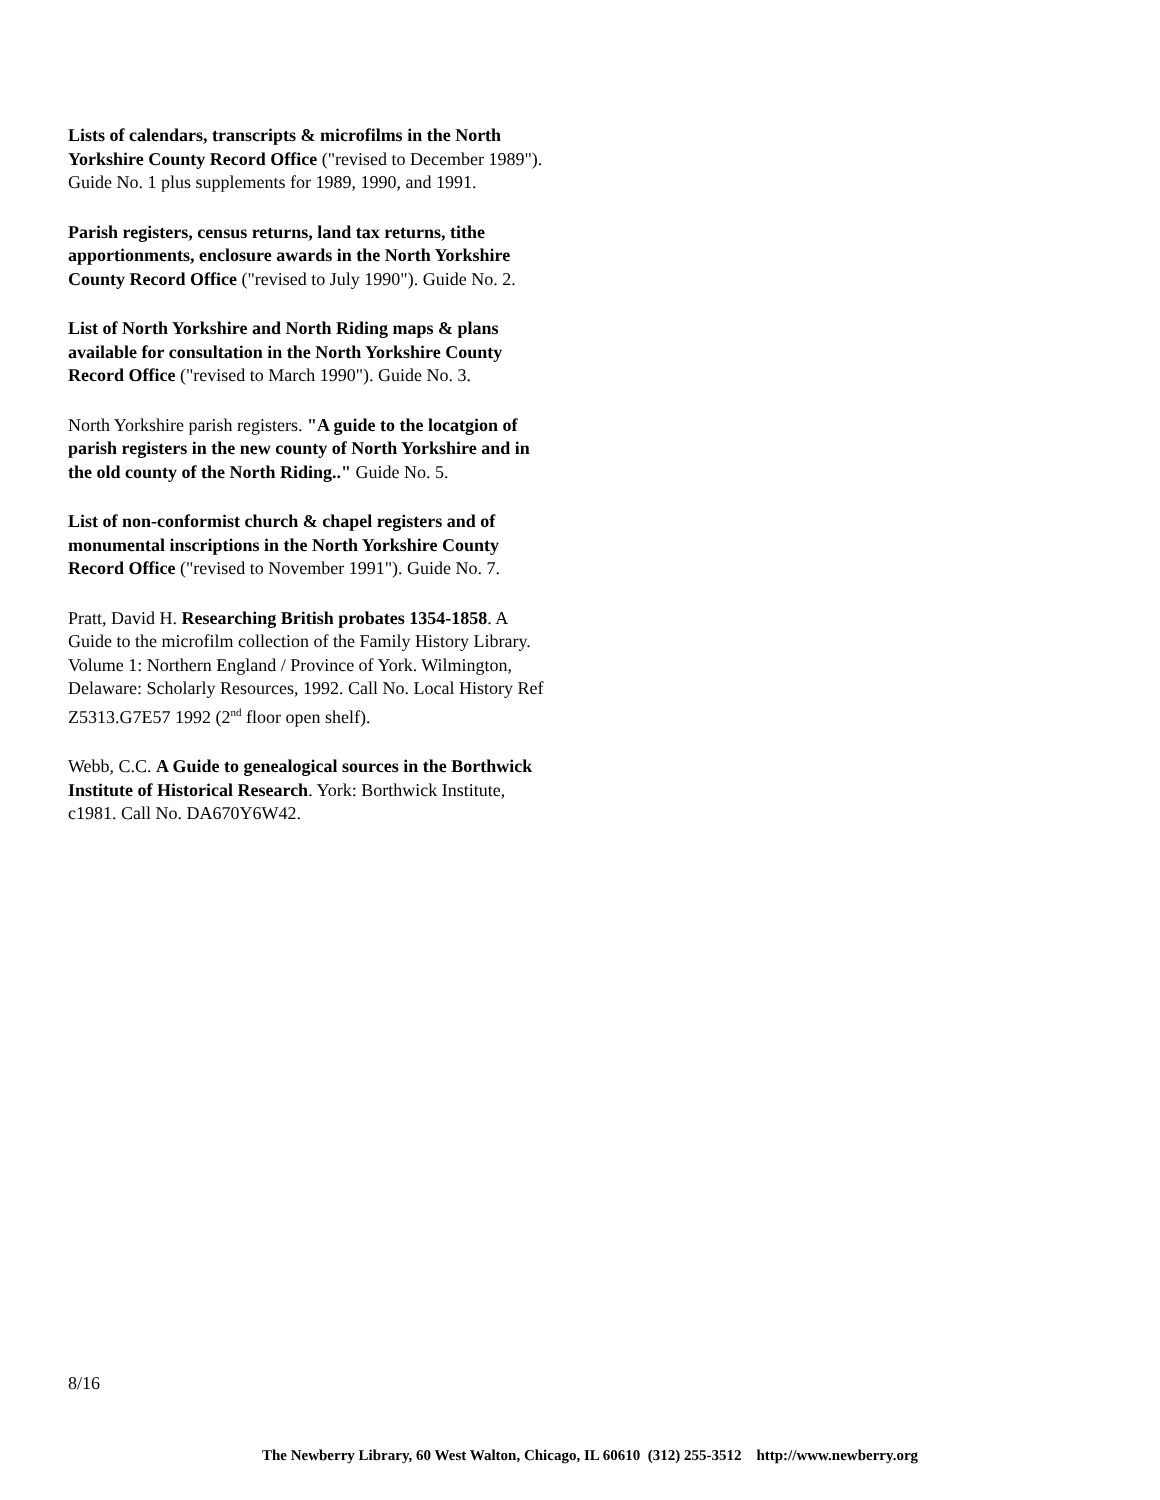Lists of calendars, transcripts & microfilms in the North Yorkshire County Record Office ("revised to December 1989"). Guide No. 1 plus supplements for 1989, 1990, and 1991.
Parish registers, census returns, land tax returns, tithe apportionments, enclosure awards in the North Yorkshire County Record Office ("revised to July 1990"). Guide No. 2.
List of North Yorkshire and North Riding maps & plans available for consultation in the North Yorkshire County Record Office ("revised to March 1990"). Guide No. 3.
North Yorkshire parish registers. "A guide to the locatgion of parish registers in the new county of North Yorkshire and in the old county of the North Riding.." Guide No. 5.
List of non-conformist church & chapel registers and of monumental inscriptions in the North Yorkshire County Record Office ("revised to November 1991"). Guide No. 7.
Pratt, David H. Researching British probates 1354-1858. A Guide to the microfilm collection of the Family History Library. Volume 1: Northern England / Province of York. Wilmington, Delaware: Scholarly Resources, 1992. Call No. Local History Ref Z5313.G7E57 1992 (2<sup>nd</sup> floor open shelf).
Webb, C.C. A Guide to genealogical sources in the Borthwick Institute of Historical Research. York: Borthwick Institute, c1981. Call No. DA670Y6W42.
8/16
The Newberry Library, 60 West Walton, Chicago, IL 60610 (312) 255-3512 http://www.newberry.org